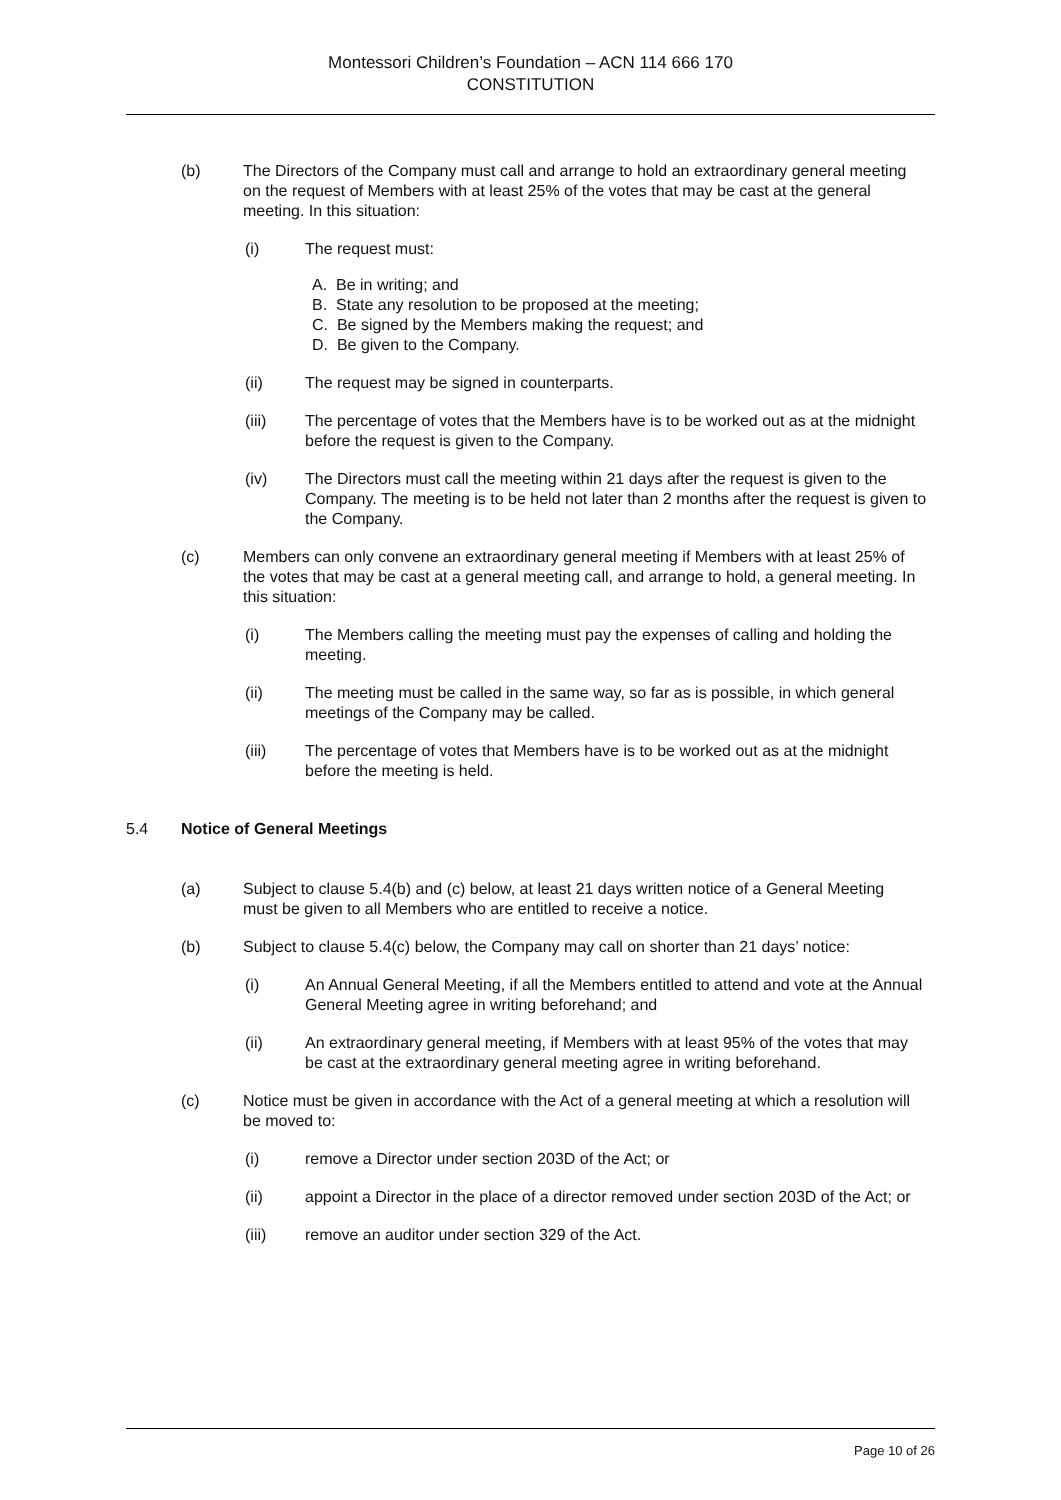Montessori Children’s Foundation – ACN 114 666 170
CONSTITUTION
(b) The Directors of the Company must call and arrange to hold an extraordinary general meeting on the request of Members with at least 25% of the votes that may be cast at the general meeting. In this situation:
(i) The request must:
A. Be in writing; and
B. State any resolution to be proposed at the meeting;
C. Be signed by the Members making the request; and
D. Be given to the Company.
(ii) The request may be signed in counterparts.
(iii) The percentage of votes that the Members have is to be worked out as at the midnight before the request is given to the Company.
(iv) The Directors must call the meeting within 21 days after the request is given to the Company. The meeting is to be held not later than 2 months after the request is given to the Company.
(c) Members can only convene an extraordinary general meeting if Members with at least 25% of the votes that may be cast at a general meeting call, and arrange to hold, a general meeting. In this situation:
(i) The Members calling the meeting must pay the expenses of calling and holding the meeting.
(ii) The meeting must be called in the same way, so far as is possible, in which general meetings of the Company may be called.
(iii) The percentage of votes that Members have is to be worked out as at the midnight before the meeting is held.
5.4 Notice of General Meetings
(a) Subject to clause 5.4(b) and (c) below, at least 21 days written notice of a General Meeting must be given to all Members who are entitled to receive a notice.
(b) Subject to clause 5.4(c) below, the Company may call on shorter than 21 days’ notice:
(i) An Annual General Meeting, if all the Members entitled to attend and vote at the Annual General Meeting agree in writing beforehand; and
(ii) An extraordinary general meeting, if Members with at least 95% of the votes that may be cast at the extraordinary general meeting agree in writing beforehand.
(c) Notice must be given in accordance with the Act of a general meeting at which a resolution will be moved to:
(i) remove a Director under section 203D of the Act; or
(ii) appoint a Director in the place of a director removed under section 203D of the Act; or
(iii) remove an auditor under section 329 of the Act.
Page 10 of 26